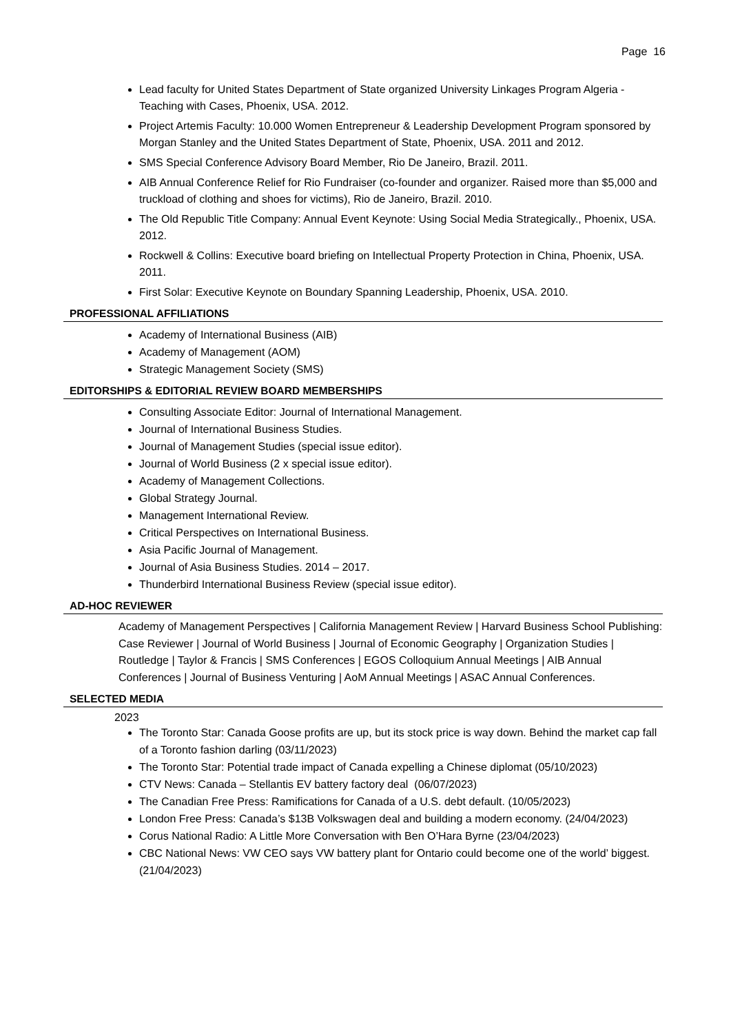Page 16
Lead faculty for United States Department of State organized University Linkages Program Algeria - Teaching with Cases, Phoenix, USA. 2012.
Project Artemis Faculty: 10.000 Women Entrepreneur & Leadership Development Program sponsored by Morgan Stanley and the United States Department of State, Phoenix, USA. 2011 and 2012.
SMS Special Conference Advisory Board Member, Rio De Janeiro, Brazil. 2011.
AIB Annual Conference Relief for Rio Fundraiser (co-founder and organizer. Raised more than $5,000 and truckload of clothing and shoes for victims), Rio de Janeiro, Brazil. 2010.
The Old Republic Title Company: Annual Event Keynote: Using Social Media Strategically., Phoenix, USA. 2012.
Rockwell & Collins: Executive board briefing on Intellectual Property Protection in China, Phoenix, USA. 2011.
First Solar: Executive Keynote on Boundary Spanning Leadership, Phoenix, USA. 2010.
PROFESSIONAL AFFILIATIONS
Academy of International Business (AIB)
Academy of Management (AOM)
Strategic Management Society (SMS)
EDITORSHIPS & EDITORIAL REVIEW BOARD MEMBERSHIPS
Consulting Associate Editor: Journal of International Management.
Journal of International Business Studies.
Journal of Management Studies (special issue editor).
Journal of World Business (2 x special issue editor).
Academy of Management Collections.
Global Strategy Journal.
Management International Review.
Critical Perspectives on International Business.
Asia Pacific Journal of Management.
Journal of Asia Business Studies. 2014 – 2017.
Thunderbird International Business Review (special issue editor).
AD-HOC REVIEWER
Academy of Management Perspectives | California Management Review | Harvard Business School Publishing: Case Reviewer | Journal of World Business | Journal of Economic Geography | Organization Studies | Routledge | Taylor & Francis | SMS Conferences | EGOS Colloquium Annual Meetings | AIB Annual Conferences | Journal of Business Venturing | AoM Annual Meetings | ASAC Annual Conferences.
SELECTED MEDIA
2023
The Toronto Star: Canada Goose profits are up, but its stock price is way down. Behind the market cap fall of a Toronto fashion darling (03/11/2023)
The Toronto Star: Potential trade impact of Canada expelling a Chinese diplomat (05/10/2023)
CTV News: Canada – Stellantis EV battery factory deal (06/07/2023)
The Canadian Free Press: Ramifications for Canada of a U.S. debt default. (10/05/2023)
London Free Press: Canada’s $13B Volkswagen deal and building a modern economy. (24/04/2023)
Corus National Radio: A Little More Conversation with Ben O’Hara Byrne (23/04/2023)
CBC National News: VW CEO says VW battery plant for Ontario could become one of the world’ biggest. (21/04/2023)